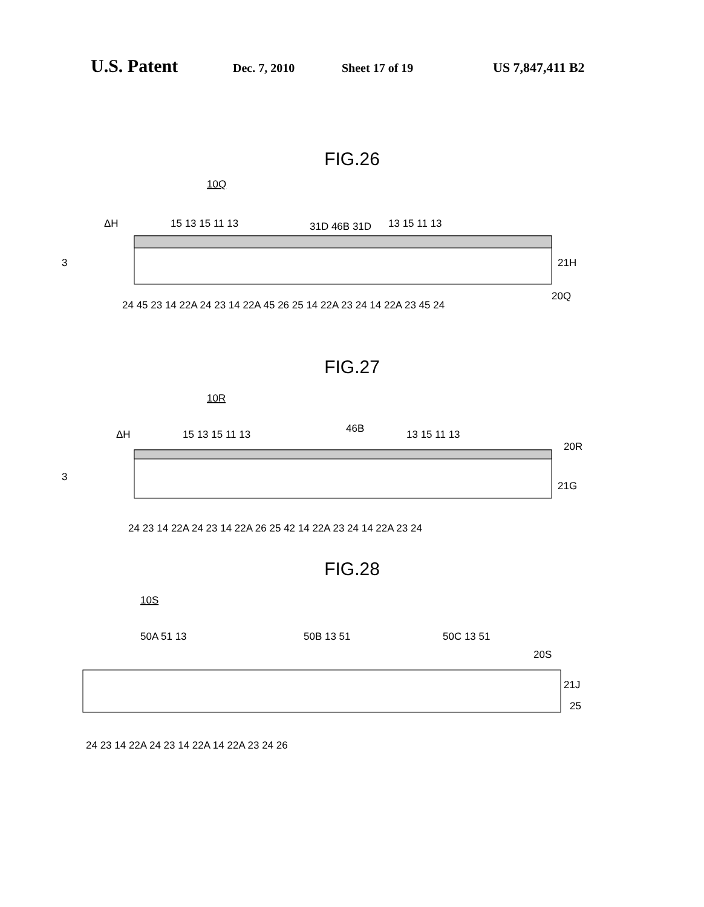U.S. Patent Dec. 7, 2010 Sheet 17 of 19 US 7,847,411 B2
FIG.26
10Q
ΔH
15 13 15 11 13
31D 46B 31D
13 15 11 13
3
21H
24 45 23 14 22A 24 23 14 22A 45 26 25 14 22A 23 24 14 22A 23 45 24
20Q
FIG.27
10R
ΔH
15 13 15 11 13
46B
13 15 11 13
20R
3
21G
24 23 14 22A 24 23 14 22A 26 25 42 14 22A 23 24 14 22A 23 24
FIG.28
10S
50A 51 13
50B 13 51
50C 13 51
20S
21J
25
24 23 14 22A 24 23 14 22A 14 22A 23 24 26